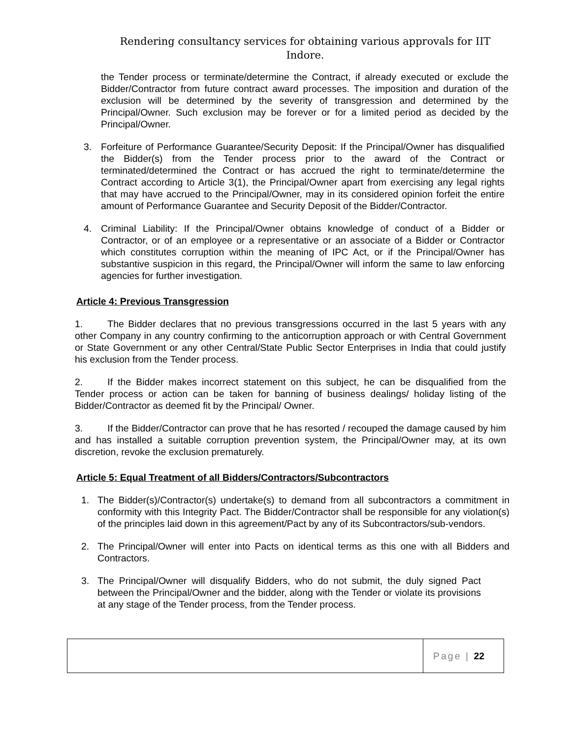Rendering consultancy services for obtaining various approvals for IIT Indore.
the Tender process or terminate/determine the Contract, if already executed or exclude the Bidder/Contractor from future contract award processes. The imposition and duration of the exclusion will be determined by the severity of transgression and determined by the Principal/Owner. Such exclusion may be forever or for a limited period as decided by the Principal/Owner.
3. Forfeiture of Performance Guarantee/Security Deposit: If the Principal/Owner has disqualified the Bidder(s) from the Tender process prior to the award of the Contract or terminated/determined the Contract or has accrued the right to terminate/determine the Contract according to Article 3(1), the Principal/Owner apart from exercising any legal rights that may have accrued to the Principal/Owner, may in its considered opinion forfeit the entire amount of Performance Guarantee and Security Deposit of the Bidder/Contractor.
4. Criminal Liability: If the Principal/Owner obtains knowledge of conduct of a Bidder or Contractor, or of an employee or a representative or an associate of a Bidder or Contractor which constitutes corruption within the meaning of IPC Act, or if the Principal/Owner has substantive suspicion in this regard, the Principal/Owner will inform the same to law enforcing agencies for further investigation.
Article 4: Previous Transgression
1. The Bidder declares that no previous transgressions occurred in the last 5 years with any other Company in any country confirming to the anticorruption approach or with Central Government or State Government or any other Central/State Public Sector Enterprises in India that could justify his exclusion from the Tender process.
2. If the Bidder makes incorrect statement on this subject, he can be disqualified from the Tender process or action can be taken for banning of business dealings/ holiday listing of the Bidder/Contractor as deemed fit by the Principal/ Owner.
3. If the Bidder/Contractor can prove that he has resorted / recouped the damage caused by him and has installed a suitable corruption prevention system, the Principal/Owner may, at its own discretion, revoke the exclusion prematurely.
Article 5: Equal Treatment of all Bidders/Contractors/Subcontractors
1. The Bidder(s)/Contractor(s) undertake(s) to demand from all subcontractors a commitment in conformity with this Integrity Pact. The Bidder/Contractor shall be responsible for any violation(s) of the principles laid down in this agreement/Pact by any of its Subcontractors/sub-vendors.
2. The Principal/Owner will enter into Pacts on identical terms as this one with all Bidders and Contractors.
3. The Principal/Owner will disqualify Bidders, who do not submit, the duly signed Pact between the Principal/Owner and the bidder, along with the Tender or violate its provisions at any stage of the Tender process, from the Tender process.
Page | 22